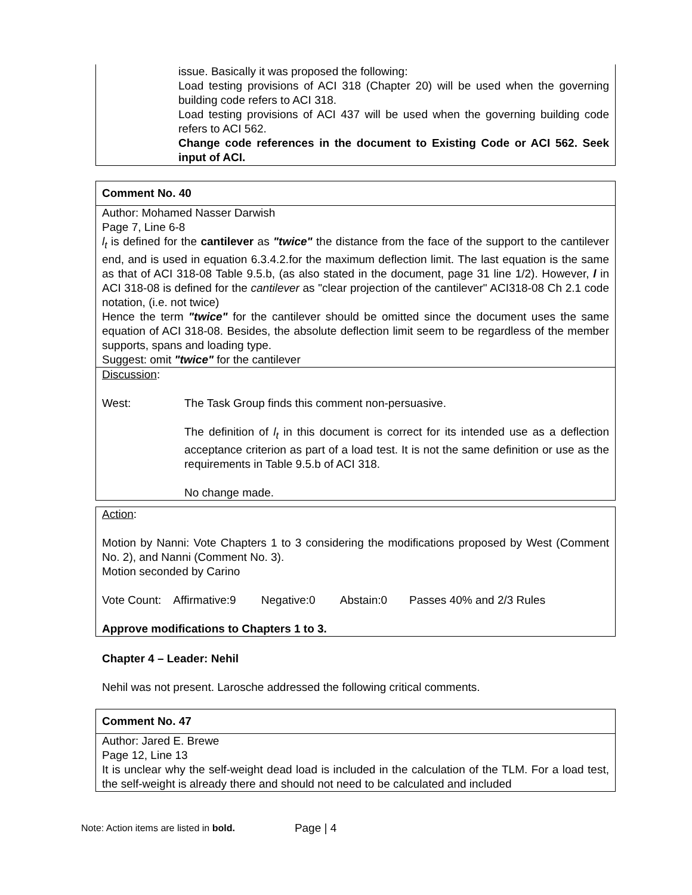issue. Basically it was proposed the following:
Load testing provisions of ACI 318 (Chapter 20) will be used when the governing building code refers to ACI 318.
Load testing provisions of ACI 437 will be used when the governing building code refers to ACI 562.
Change code references in the document to Existing Code or ACI 562. Seek input of ACI.
Comment No. 40
Author: Mohamed Nasser Darwish
Page 7, Line 6-8
l<sub>t</sub> is defined for the cantilever as "twice" the distance from the face of the support to the cantilever end, and is used in equation 6.3.4.2.for the maximum deflection limit. The last equation is the same as that of ACI 318-08 Table 9.5.b, (as also stated in the document, page 31 line 1/2). However, l in ACI 318-08 is defined for the cantilever as "clear projection of the cantilever" ACI318-08 Ch 2.1 code notation, (i.e. not twice)
Hence the term "twice" for the cantilever should be omitted since the document uses the same equation of ACI 318-08. Besides, the absolute deflection limit seem to be regardless of the member supports, spans and loading type.
Suggest: omit "twice" for the cantilever
Discussion:
West: The Task Group finds this comment non-persuasive.
The definition of l<sub>t</sub> in this document is correct for its intended use as a deflection acceptance criterion as part of a load test. It is not the same definition or use as the requirements in Table 9.5.b of ACI 318.
No change made.
Action:
Motion by Nanni: Vote Chapters 1 to 3 considering the modifications proposed by West (Comment No. 2), and Nanni (Comment No. 3).
Motion seconded by Carino
Vote Count: Affirmative:9 Negative:0 Abstain:0 Passes 40% and 2/3 Rules
Approve modifications to Chapters 1 to 3.
Chapter 4 – Leader: Nehil
Nehil was not present. Larosche addressed the following critical comments.
Comment No. 47
Author: Jared E. Brewe
Page 12, Line 13
It is unclear why the self-weight dead load is included in the calculation of the TLM. For a load test, the self-weight is already there and should not need to be calculated and included
Note: Action items are listed in bold. Page | 4